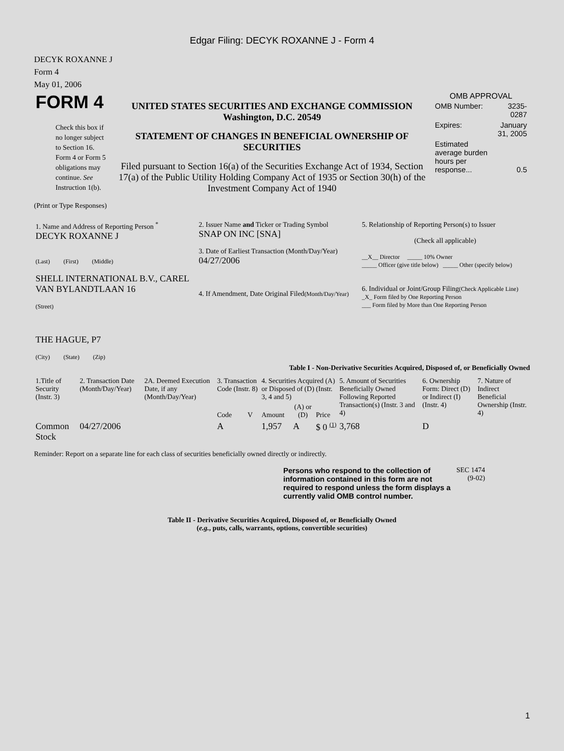Edgar Filing: DECYK ROXANNE J - Form 4
DECYK ROXANNE J
Form 4
May 01, 2006
| FORM 4 Check this box if no longer subject to Section 16. Form 4 or Form 5 obligations may continue. See Instruction 1(b). | UNITED STATES SECURITIES AND EXCHANGE COMMISSION Washington, D.C. 20549 STATEMENT OF CHANGES IN BENEFICIAL OWNERSHIP OF SECURITIES Filed pursuant to Section 16(a) of the Securities Exchange Act of 1934, Section 17(a) of the Public Utility Holding Company Act of 1935 or Section 30(h) of the Investment Company Act of 1940 | OMB APPROVAL / OMB Number: / 3235-0287 / / Expires: / January 31, 2005 / / Estimated average burden hours per response... / 0.5 / |
(Print or Type Responses)
| 1. Name and Address of Reporting Person <sup>*</sup> DECYK ROXANNE J (Last) (First) (Middle) SHELL INTERNATIONAL B.V., CAREL VAN BYLANDTLAAN 16 (Street) THE HAGUE, P7 (City) (State) (Zip) | 2. Issuer Name and Ticker or Trading Symbol SNAP ON INC [SNA] 3. Date of Earliest Transaction (Month/Day/Year) 04/27/2006 4. If Amendment, Date Original Filed (Month/Day/Year) | 5. Relationship of Reporting Person(s) to Issuer (Check all applicable) __X__ Director _____ 10% Owner _____ Officer (give title below) _____ Other (specify below) 6. Individual or Joint/Group Filing (Check Applicable Line) _X_ Form filed by One Reporting Person ___ Form filed by More than One Reporting Person |
Table I - Non-Derivative Securities Acquired, Disposed of, or Beneficially Owned
| 1.Title of Security (Instr. 3) | 2. Transaction Date (Month/Day/Year) | 2A. Deemed Execution Date, if any (Month/Day/Year) | 3. Transaction Code (Instr. 8) | | 4. Securities Acquired (A) or Disposed of (D) (Instr. 3, 4 and 5) | | | 5. Amount of Securities Beneficially Owned Following Reported Transaction(s) (Instr. 3 and 4) | 6. Ownership Form: Direct (D) or Indirect (I) (Instr. 4) | 7. Nature of Indirect Beneficial Ownership (Instr. 4) |
| --- | --- | --- | --- | --- | --- | --- | --- | --- | --- | --- |
| | | | Code | V | Amount | (A) or (D) | Price | | | |
| Common Stock | 04/27/2006 | | A | | 1,957 | A | $ 0 <sup>(1)</sup> | 3,768 | D | |
Reminder: Report on a separate line for each class of securities beneficially owned directly or indirectly.
| Persons who respond to the collection of information contained in this form are not required to respond unless the form displays a currently valid OMB control number. | SEC 1474 (9-02) |
Table II - Derivative Securities Acquired, Disposed of, or Beneficially Owned
(e.g., puts, calls, warrants, options, convertible securities)
1